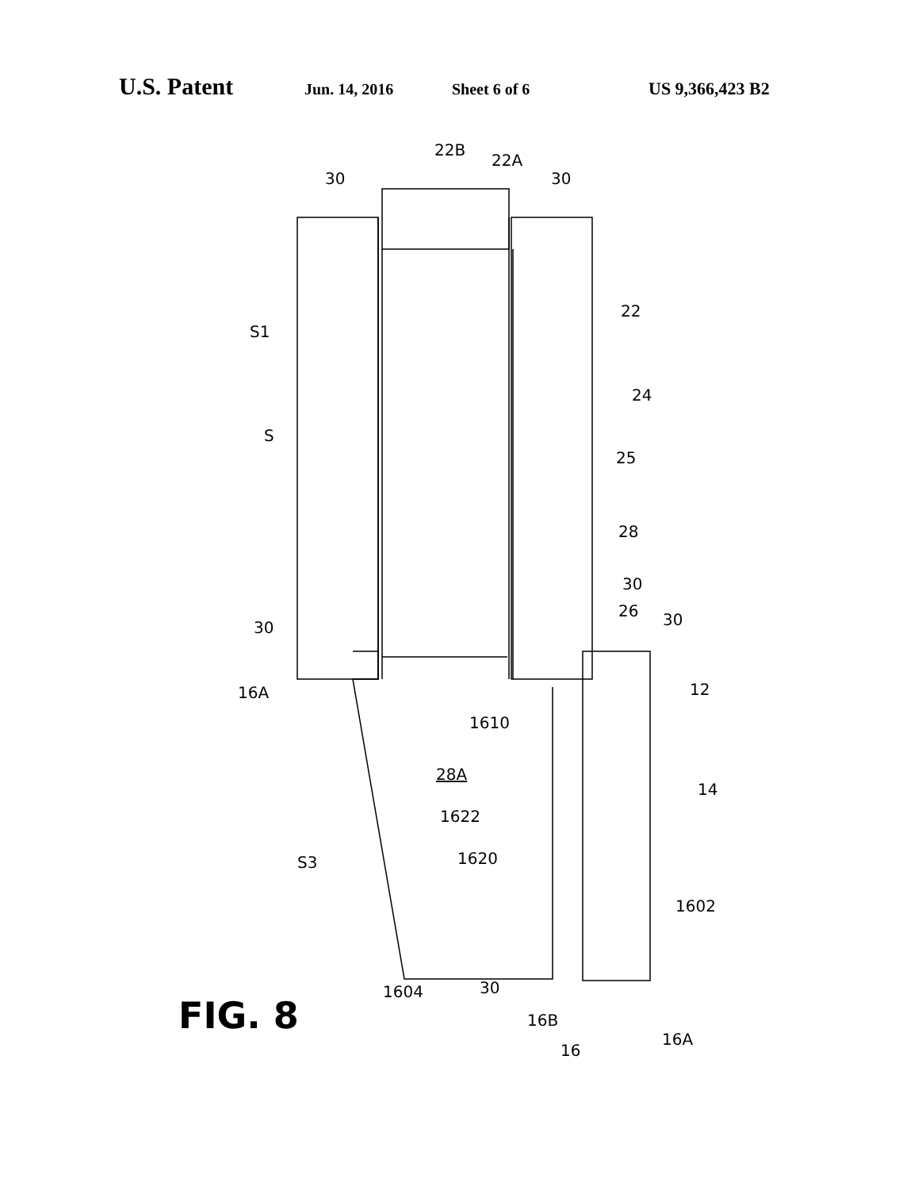U.S. Patent
Jun. 14, 2016 Sheet 6 of 6 US 9,366,423 B2
22B
22A
30
30
22
S1
24
S
25
28
30
26
30
30
16A
12
1610
28A
14
1622
S3
1620
1602
1604
30
16B
16
16A
FIG. 8